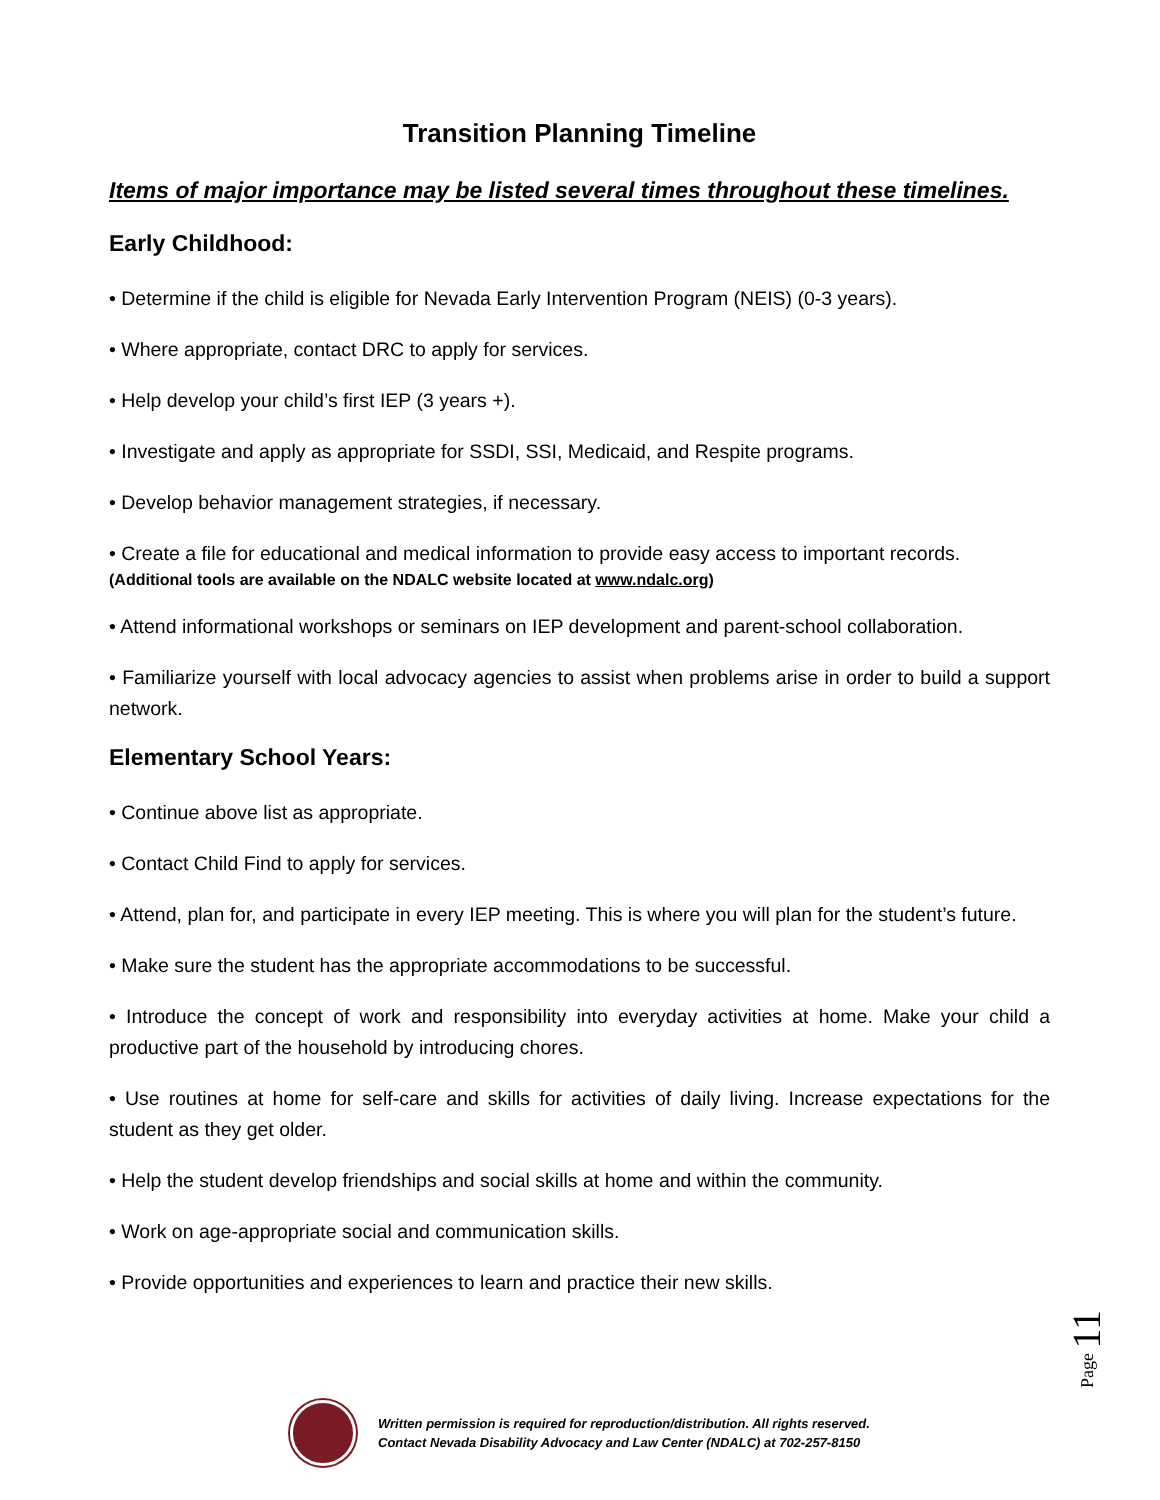Transition Planning Timeline
Items of major importance may be listed several times throughout these timelines.
Early Childhood:
• Determine if the child is eligible for Nevada Early Intervention Program (NEIS) (0-3 years).
• Where appropriate, contact DRC to apply for services.
• Help develop your child’s first IEP (3 years +).
• Investigate and apply as appropriate for SSDI, SSI, Medicaid, and Respite programs.
• Develop behavior management strategies, if necessary.
• Create a file for educational and medical information to provide easy access to important records.
(Additional tools are available on the NDALC website located at www.ndalc.org)
• Attend informational workshops or seminars on IEP development and parent-school collaboration.
• Familiarize yourself with local advocacy agencies to assist when problems arise in order to build a support network.
Elementary School Years:
• Continue above list as appropriate.
• Contact Child Find to apply for services.
• Attend, plan for, and participate in every IEP meeting. This is where you will plan for the student’s future.
• Make sure the student has the appropriate accommodations to be successful.
• Introduce the concept of work and responsibility into everyday activities at home. Make your child a productive part of the household by introducing chores.
• Use routines at home for self-care and skills for activities of daily living. Increase expectations for the student as they get older.
• Help the student develop friendships and social skills at home and within the community.
• Work on age-appropriate social and communication skills.
• Provide opportunities and experiences to learn and practice their new skills.
Page 11
Written permission is required for reproduction/distribution. All rights reserved.
Contact Nevada Disability Advocacy and Law Center (NDALC) at 702-257-8150